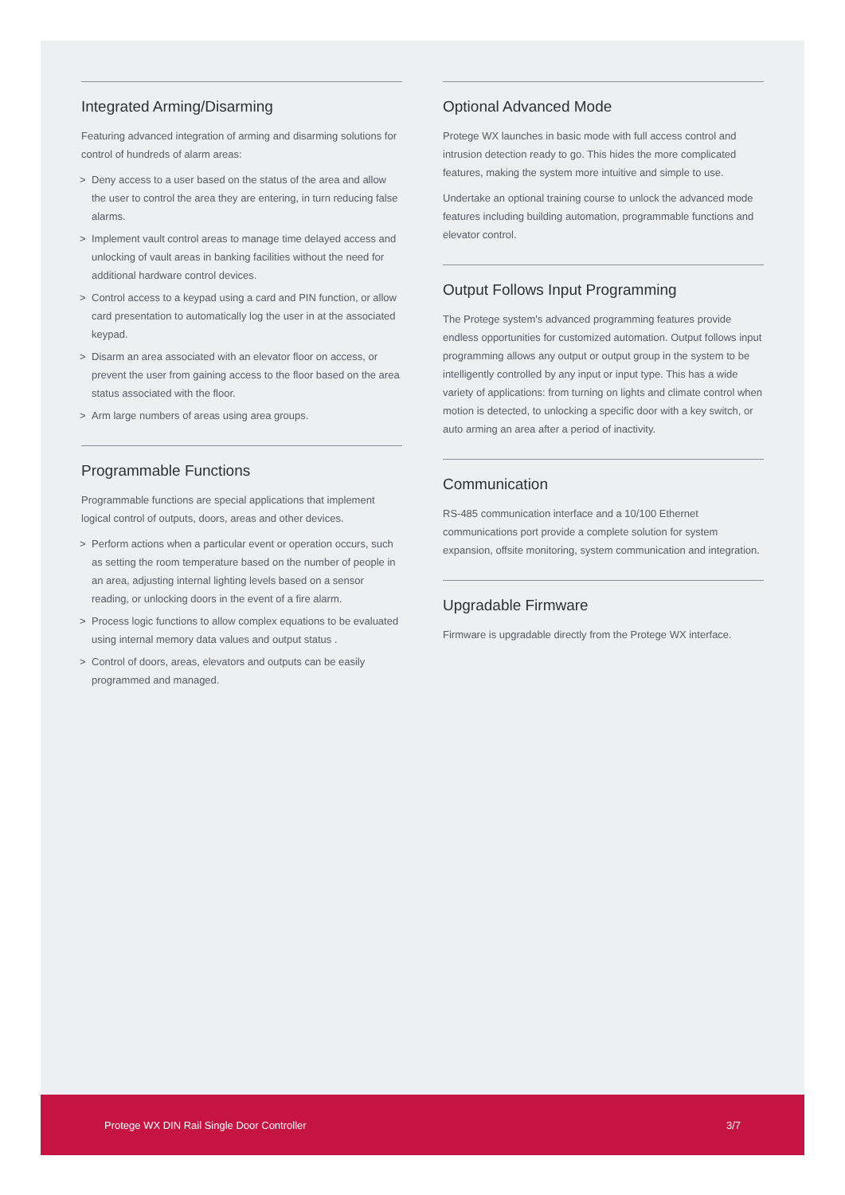Integrated Arming/Disarming
Featuring advanced integration of arming and disarming solutions for control of hundreds of alarm areas:
> Deny access to a user based on the status of the area and allow the user to control the area they are entering, in turn reducing false alarms.
> Implement vault control areas to manage time delayed access and unlocking of vault areas in banking facilities without the need for additional hardware control devices.
> Control access to a keypad using a card and PIN function, or allow card presentation to automatically log the user in at the associated keypad.
> Disarm an area associated with an elevator floor on access, or prevent the user from gaining access to the floor based on the area status associated with the floor.
> Arm large numbers of areas using area groups.
Programmable Functions
Programmable functions are special applications that implement logical control of outputs, doors, areas and other devices.
> Perform actions when a particular event or operation occurs, such as setting the room temperature based on the number of people in an area, adjusting internal lighting levels based on a sensor reading, or unlocking doors in the event of a fire alarm.
> Process logic functions to allow complex equations to be evaluated using internal memory data values and output status .
> Control of doors, areas, elevators and outputs can be easily programmed and managed.
Optional Advanced Mode
Protege WX launches in basic mode with full access control and intrusion detection ready to go. This hides the more complicated features, making the system more intuitive and simple to use.
Undertake an optional training course to unlock the advanced mode features including building automation, programmable functions and elevator control.
Output Follows Input Programming
The Protege system's advanced programming features provide endless opportunities for customized automation. Output follows input programming allows any output or output group in the system to be intelligently controlled by any input or input type. This has a wide variety of applications: from turning on lights and climate control when motion is detected, to unlocking a specific door with a key switch, or auto arming an area after a period of inactivity.
Communication
RS-485 communication interface and a 10/100 Ethernet communications port provide a complete solution for system expansion, offsite monitoring, system communication and integration.
Upgradable Firmware
Firmware is upgradable directly from the Protege WX interface.
Protege WX DIN Rail Single Door Controller 3/7